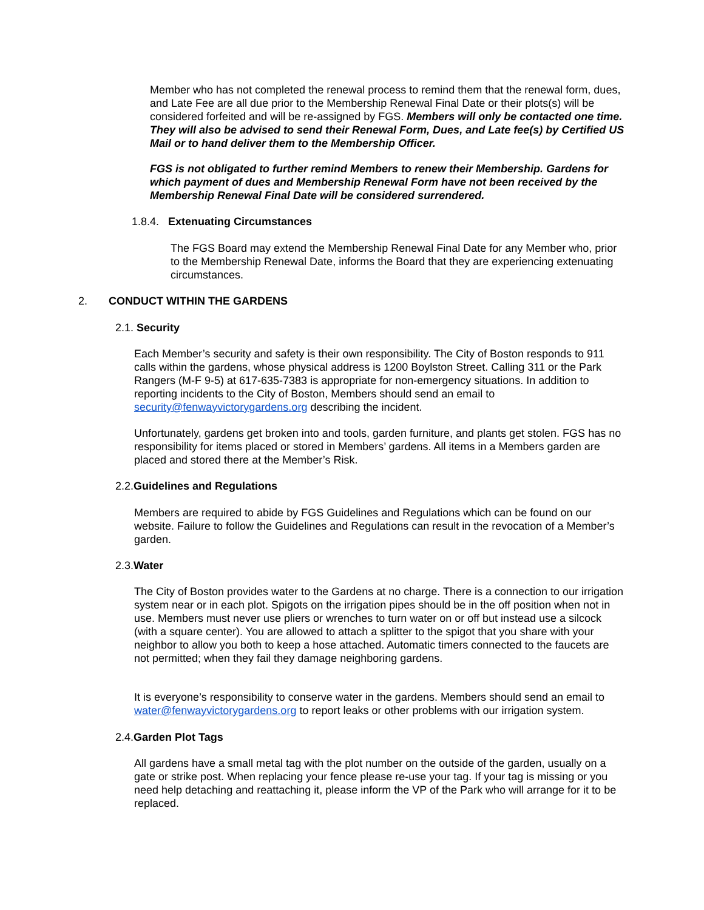Member who has not completed the renewal process to remind them that the renewal form, dues, and Late Fee are all due prior to the Membership Renewal Final Date or their plots(s) will be considered forfeited and will be re-assigned by FGS. Members will only be contacted one time. They will also be advised to send their Renewal Form, Dues, and Late fee(s) by Certified US Mail or to hand deliver them to the Membership Officer.
FGS is not obligated to further remind Members to renew their Membership. Gardens for which payment of dues and Membership Renewal Form have not been received by the Membership Renewal Final Date will be considered surrendered.
1.8.4. Extenuating Circumstances
The FGS Board may extend the Membership Renewal Final Date for any Member who, prior to the Membership Renewal Date, informs the Board that they are experiencing extenuating circumstances.
2. CONDUCT WITHIN THE GARDENS
2.1. Security
Each Member’s security and safety is their own responsibility. The City of Boston responds to 911 calls within the gardens, whose physical address is 1200 Boylston Street. Calling 311 or the Park Rangers (M-F 9-5) at 617-635-7383 is appropriate for non-emergency situations. In addition to reporting incidents to the City of Boston, Members should send an email to security@fenwayvictorygardens.org describing the incident.
Unfortunately, gardens get broken into and tools, garden furniture, and plants get stolen. FGS has no responsibility for items placed or stored in Members’ gardens. All items in a Members garden are placed and stored there at the Member’s Risk.
2.2.Guidelines and Regulations
Members are required to abide by FGS Guidelines and Regulations which can be found on our website. Failure to follow the Guidelines and Regulations can result in the revocation of a Member’s garden.
2.3.Water
The City of Boston provides water to the Gardens at no charge. There is a connection to our irrigation system near or in each plot. Spigots on the irrigation pipes should be in the off position when not in use. Members must never use pliers or wrenches to turn water on or off but instead use a silcock (with a square center). You are allowed to attach a splitter to the spigot that you share with your neighbor to allow you both to keep a hose attached. Automatic timers connected to the faucets are not permitted; when they fail they damage neighboring gardens.
It is everyone’s responsibility to conserve water in the gardens. Members should send an email to water@fenwayvictorygardens.org to report leaks or other problems with our irrigation system.
2.4.Garden Plot Tags
All gardens have a small metal tag with the plot number on the outside of the garden, usually on a gate or strike post. When replacing your fence please re-use your tag. If your tag is missing or you need help detaching and reattaching it, please inform the VP of the Park who will arrange for it to be replaced.